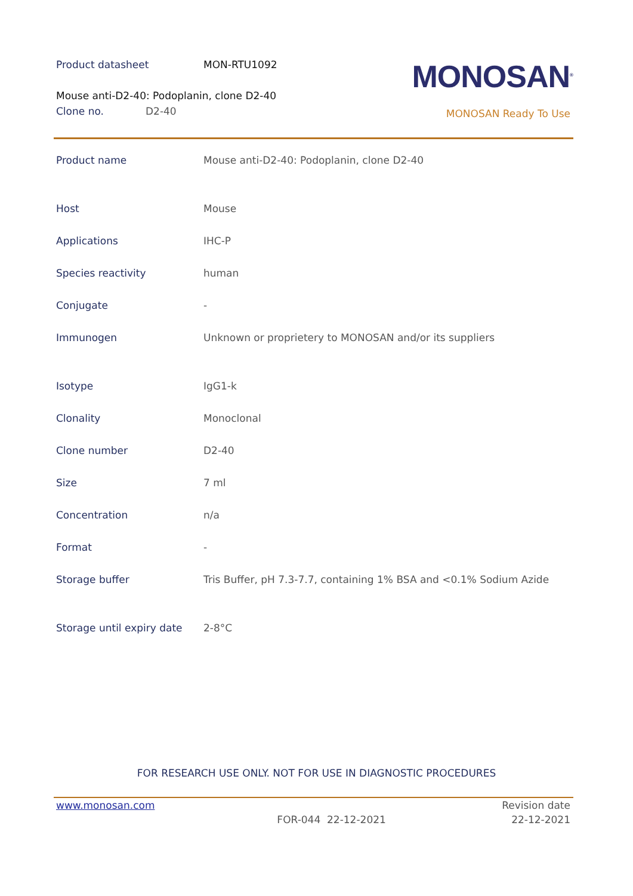Product datasheet MON-RTU1092
MONOSAN<sup>®</sup>
Mouse anti-D2-40: Podoplanin, clone D2-40
Clone no. D2-40
MONOSAN Ready To Use
| Product name | Mouse anti-D2-40: Podoplanin, clone D2-40 |
| Host | Mouse |
| Applications | IHC-P |
| Species reactivity | human |
| Conjugate | - |
| Immunogen | Unknown or proprietery to MONOSAN and/or its suppliers |
| Isotype | IgG1-k |
| Clonality | Monoclonal |
| Clone number | D2-40 |
| Size | 7 ml |
| Concentration | n/a |
| Format | - |
| Storage buffer | Tris Buffer, pH 7.3-7.7, containing 1% BSA and <0.1% Sodium Azide |
| Storage until expiry date | 2-8°C |
FOR RESEARCH USE ONLY. NOT FOR USE IN DIAGNOSTIC PROCEDURES
www.monosan.com Revision date
FOR-044 22-12-2021 22-12-2021